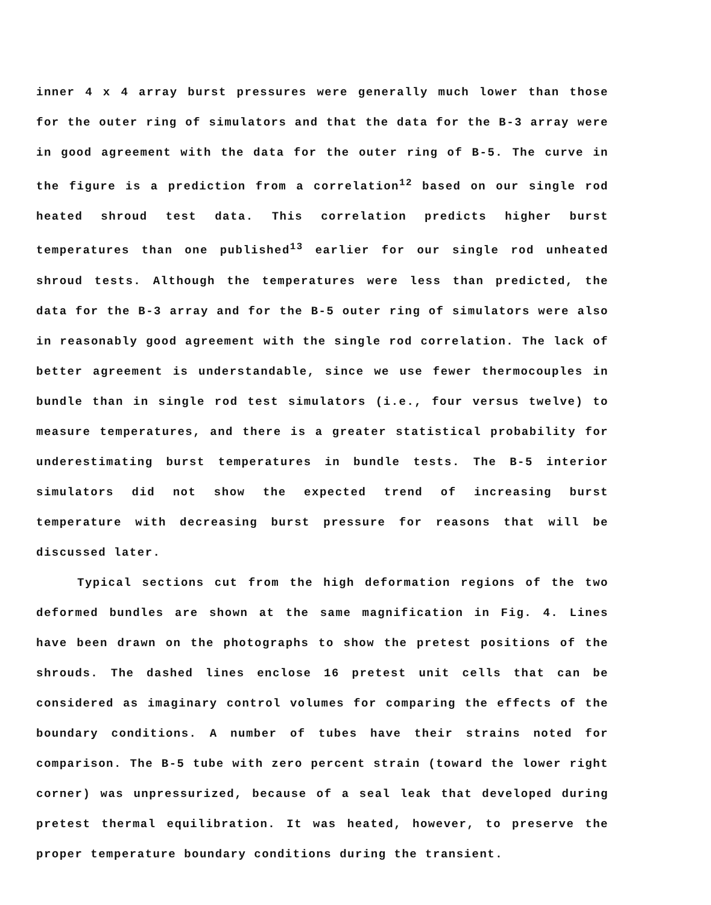inner 4 x 4 array burst pressures were generally much lower than those for the outer ring of simulators and that the data for the B-3 array were in good agreement with the data for the outer ring of B-5. The curve in the figure is a prediction from a correlation<sup>12</sup> based on our single rod heated shroud test data. This correlation predicts higher burst temperatures than one published<sup>13</sup> earlier for our single rod unheated shroud tests. Although the temperatures were less than predicted, the data for the B-3 array and for the B-5 outer ring of simulators were also in reasonably good agreement with the single rod correlation. The lack of better agreement is understandable, since we use fewer thermocouples in bundle than in single rod test simulators (i.e., four versus twelve) to measure temperatures, and there is a greater statistical probability for underestimating burst temperatures in bundle tests. The B-5 interior simulators did not show the expected trend of increasing burst temperature with decreasing burst pressure for reasons that will be discussed later.
Typical sections cut from the high deformation regions of the two deformed bundles are shown at the same magnification in Fig. 4. Lines have been drawn on the photographs to show the pretest positions of the shrouds. The dashed lines enclose 16 pretest unit cells that can be considered as imaginary control volumes for comparing the effects of the boundary conditions. A number of tubes have their strains noted for comparison. The B-5 tube with zero percent strain (toward the lower right corner) was unpressurized, because of a seal leak that developed during pretest thermal equilibration. It was heated, however, to preserve the proper temperature boundary conditions during the transient.